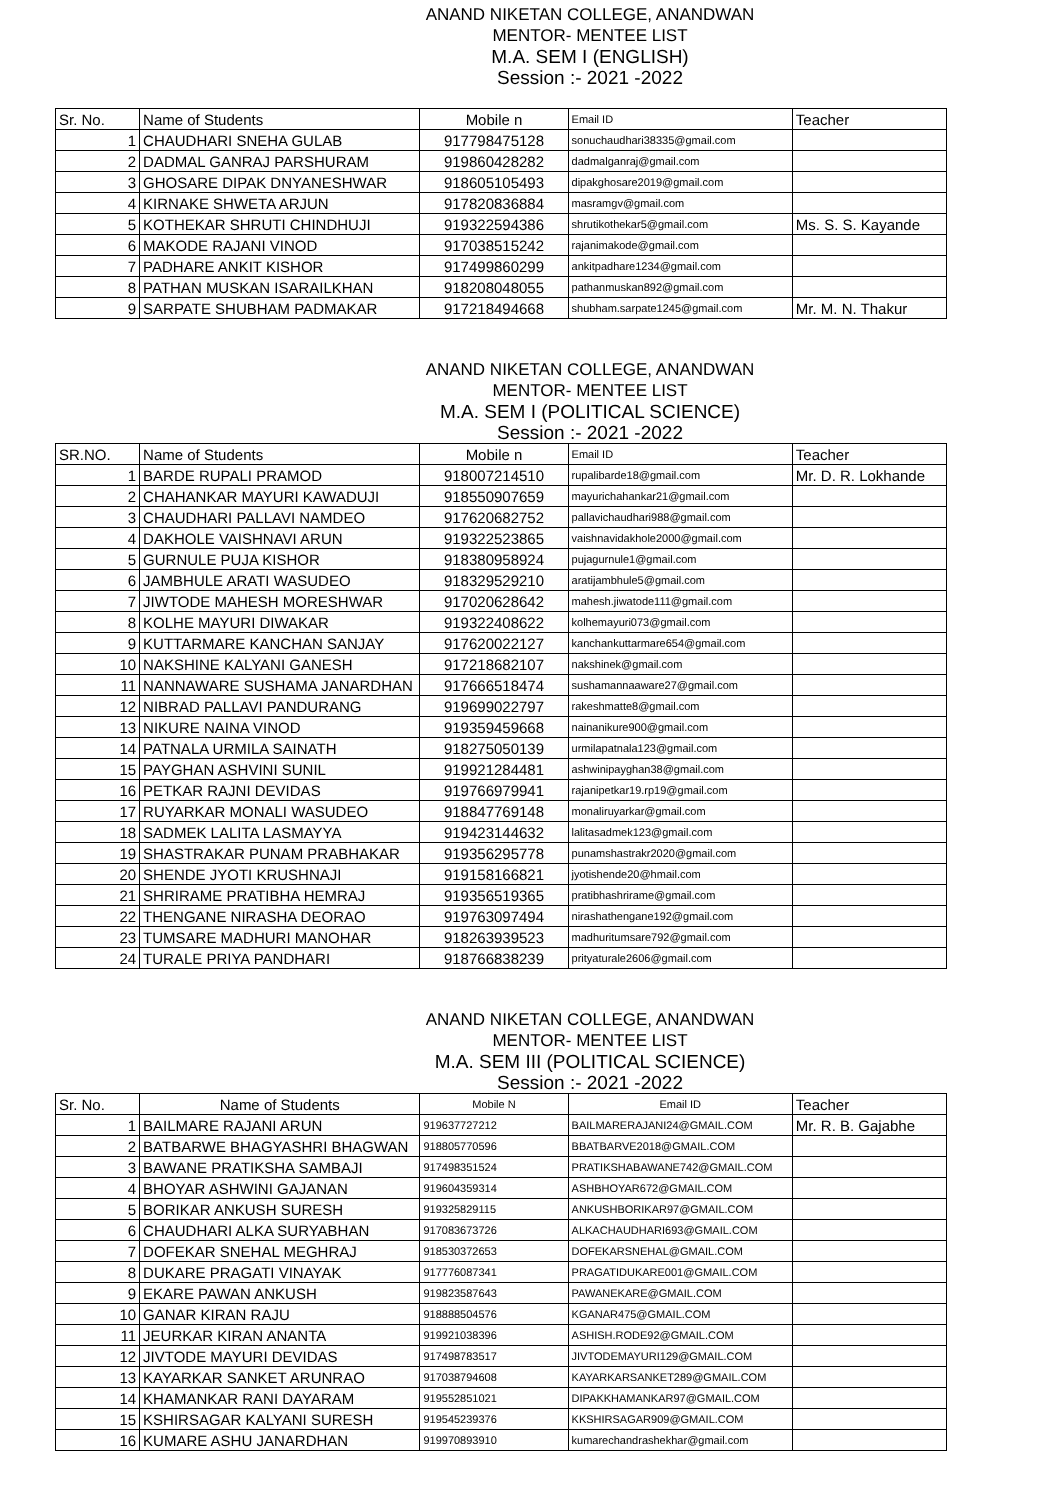ANAND NIKETAN COLLEGE, ANANDWAN
MENTOR- MENTEE LIST
M.A. SEM I (ENGLISH)
Session :- 2021 -2022
| Sr. No. | Name of Students | Mobile n | Email ID | Teacher |
| --- | --- | --- | --- | --- |
| 1 | CHAUDHARI SNEHA GULAB | 917798475128 | sonuchaudhari38335@gmail.com | |
| 2 | DADMAL GANRAJ PARSHURAM | 919860428282 | dadmalganraj@gmail.com | |
| 3 | GHOSARE DIPAK DNYANESHWAR | 918605105493 | dipakghosare2019@gmail.com | |
| 4 | KIRNAKE SHWETA ARJUN | 917820836884 | masramgv@gmail.com | |
| 5 | KOTHEKAR SHRUTI CHINDHUJI | 919322594386 | shrutikothekar5@gmail.com | Ms. S. S. Kayande |
| 6 | MAKODE RAJANI VINOD | 917038515242 | rajanimakode@gmail.com | |
| 7 | PADHARE ANKIT KISHOR | 917499860299 | ankitpadhare1234@gmail.com | |
| 8 | PATHAN MUSKAN ISARAILKHAN | 918208048055 | pathanmuskan892@gmail.com | |
| 9 | SARPATE SHUBHAM PADMAKAR | 917218494668 | shubham.sarpate1245@gmail.com | Mr. M. N. Thakur |
ANAND NIKETAN COLLEGE, ANANDWAN
MENTOR- MENTEE LIST
M.A. SEM I (POLITICAL SCIENCE)
Session :- 2021 -2022
| SR.NO. | Name of Students | Mobile n | Email ID | Teacher |
| --- | --- | --- | --- | --- |
| 1 | BARDE RUPALI PRAMOD | 918007214510 | rupalibarde18@gmail.com | Mr. D. R. Lokhande |
| 2 | CHAHANKAR MAYURI KAWADUJI | 918550907659 | mayurichahankar21@gmail.com | |
| 3 | CHAUDHARI PALLAVI NAMDEO | 917620682752 | pallavichaudhari988@gmail.com | |
| 4 | DAKHOLE VAISHNAVI ARUN | 919322523865 | vaishnavidakhole2000@gmail.com | |
| 5 | GURNULE PUJA KISHOR | 918380958924 | pujagurnule1@gmail.com | |
| 6 | JAMBHULE ARATI WASUDEO | 918329529210 | aratijambhule5@gmail.com | |
| 7 | JIWTODE MAHESH MORESHWAR | 917020628642 | mahesh.jiwatode111@gmail.com | |
| 8 | KOLHE MAYURI DIWAKAR | 919322408622 | kolhemayuri073@gmail.com | |
| 9 | KUTTARMARE KANCHAN SANJAY | 917620022127 | kanchankuttarmare654@gmail.com | |
| 10 | NAKSHINE KALYANI GANESH | 917218682107 | nakshinek@gmail.com | |
| 11 | NANNAWARE SUSHAMA JANARDHAN | 917666518474 | sushamannaaware27@gmail.com | |
| 12 | NIBRAD PALLAVI PANDURANG | 919699022797 | rakeshmatte8@gmail.com | |
| 13 | NIKURE NAINA VINOD | 919359459668 | nainanikure900@gmail.com | |
| 14 | PATNALA URMILA SAINATH | 918275050139 | urmilapatnala123@gmail.com | |
| 15 | PAYGHAN ASHVINI SUNIL | 919921284481 | ashwinipayghan38@gmail.com | |
| 16 | PETKAR RAJNI DEVIDAS | 919766979941 | rajanipetkar19.rp19@gmail.com | |
| 17 | RUYARKAR MONALI WASUDEO | 918847769148 | monaliruyarkar@gmail.com | |
| 18 | SADMEK LALITA LASMAYYA | 919423144632 | lalitasadmek123@gmail.com | |
| 19 | SHASTRAKAR PUNAM PRABHAKAR | 919356295778 | punamshastrakr2020@gmail.com | |
| 20 | SHENDE JYOTI KRUSHNAJI | 919158166821 | jyotishende20@hmail.com | |
| 21 | SHRIRAME PRATIBHA HEMRAJ | 919356519365 | pratibhashrirame@gmail.com | |
| 22 | THENGANE NIRASHA DEORAO | 919763097494 | nirashathengane192@gmail.com | |
| 23 | TUMSARE MADHURI MANOHAR | 918263939523 | madhuritumsare792@gmail.com | |
| 24 | TURALE PRIYA PANDHARI | 918766838239 | prityaturale2606@gmail.com | |
ANAND NIKETAN COLLEGE, ANANDWAN
MENTOR- MENTEE LIST
M.A. SEM III (POLITICAL SCIENCE)
Session :- 2021 -2022
| Sr. No. | Name of Students | Mobile N | Email ID | Teacher |
| --- | --- | --- | --- | --- |
| 1 | BAILMARE RAJANI ARUN | 919637727212 | BAILMARERAJANI24@GMAIL.COM | Mr. R. B. Gajabhe |
| 2 | BATBARWE BHAGYASHRI BHAGWAN | 918805770596 | BBATBARVE2018@GMAIL.COM | |
| 3 | BAWANE PRATIKSHA SAMBAJI | 917498351524 | PRATIKSHABAWANE742@GMAIL.COM | |
| 4 | BHOYAR ASHWINI GAJANAN | 919604359314 | ASHBHOYAR672@GMAIL.COM | |
| 5 | BORIKAR ANKUSH SURESH | 919325829115 | ANKUSHBORIKAR97@GMAIL.COM | |
| 6 | CHAUDHARI ALKA SURYABHAN | 917083673726 | ALKACHAUDHARI693@GMAIL.COM | |
| 7 | DOFEKAR SNEHAL MEGHRAJ | 918530372653 | DOFEKARSNEHAL@GMAIL.COM | |
| 8 | DUKARE PRAGATI VINAYAK | 917776087341 | PRAGATIDUKARE001@GMAIL.COM | |
| 9 | EKARE PAWAN ANKUSH | 919823587643 | PAWANEKARE@GMAIL.COM | |
| 10 | GANAR KIRAN RAJU | 918888504576 | KGANAR475@GMAIL.COM | |
| 11 | JEURKAR KIRAN ANANTA | 919921038396 | ASHISH.RODE92@GMAIL.COM | |
| 12 | JIVTODE MAYURI DEVIDAS | 917498783517 | JIVTODEMAYURI129@GMAIL.COM | |
| 13 | KAYARKAR SANKET ARUNRAO | 917038794608 | KAYARKARSANKET289@GMAIL.COM | |
| 14 | KHAMANKAR RANI DAYARAM | 919552851021 | DIPAKKHAMANKAR97@GMAIL.COM | |
| 15 | KSHIRSAGAR KALYANI SURESH | 919545239376 | KKSHIRSAGAR909@GMAIL.COM | |
| 16 | KUMARE ASHU JANARDHAN | 919970893910 | kumarechandrashekhar@gmail.com | |